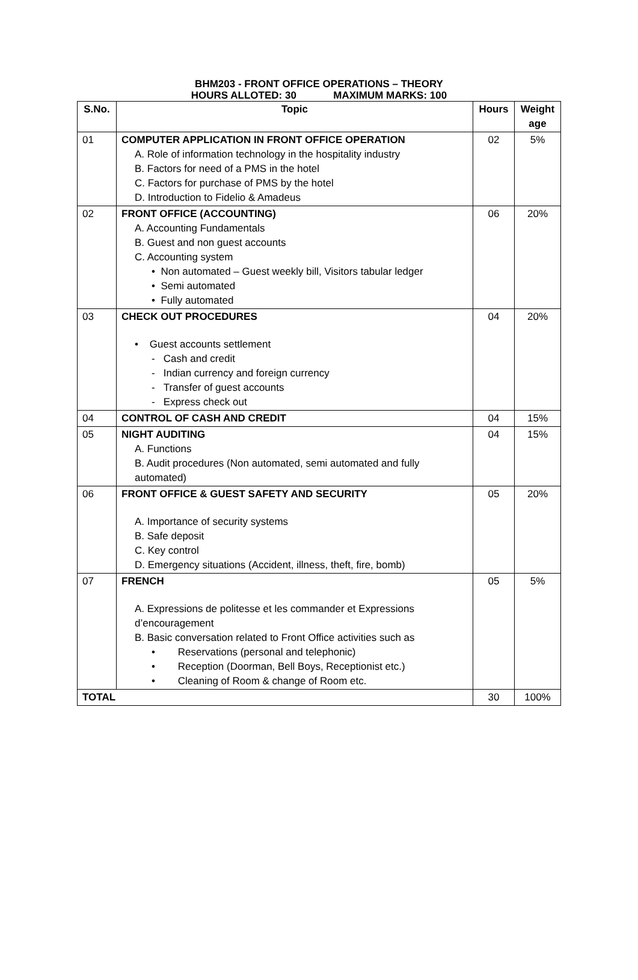BHM203 - FRONT OFFICE OPERATIONS – THEORY
HOURS ALLOTED: 30 MAXIMUM MARKS: 100
| S.No. | Topic | Hours | Weight age |
| --- | --- | --- | --- |
| 01 | COMPUTER APPLICATION IN FRONT OFFICE OPERATION A. Role of information technology in the hospitality industry B. Factors for need of a PMS in the hotel C. Factors for purchase of PMS by the hotel D. Introduction to Fidelio & Amadeus | 02 | 5% |
| 02 | FRONT OFFICE (ACCOUNTING) A. Accounting Fundamentals B. Guest and non guest accounts C. Accounting system • Non automated – Guest weekly bill, Visitors tabular ledger • Semi automated • Fully automated | 06 | 20% |
| 03 | CHECK OUT PROCEDURES • Guest accounts settlement - Cash and credit - Indian currency and foreign currency - Transfer of guest accounts - Express check out | 04 | 20% |
| 04 | CONTROL OF CASH AND CREDIT | 04 | 15% |
| 05 | NIGHT AUDITING A. Functions B. Audit procedures (Non automated, semi automated and fully automated) | 04 | 15% |
| 06 | FRONT OFFICE & GUEST SAFETY AND SECURITY A. Importance of security systems B. Safe deposit C. Key control D. Emergency situations (Accident, illness, theft, fire, bomb) | 05 | 20% |
| 07 | FRENCH A. Expressions de politesse et les commander et Expressions d’encouragement B. Basic conversation related to Front Office activities such as • Reservations (personal and telephonic) • Reception (Doorman, Bell Boys, Receptionist etc.) • Cleaning of Room & change of Room etc. | 05 | 5% |
| TOTAL | | 30 | 100% |